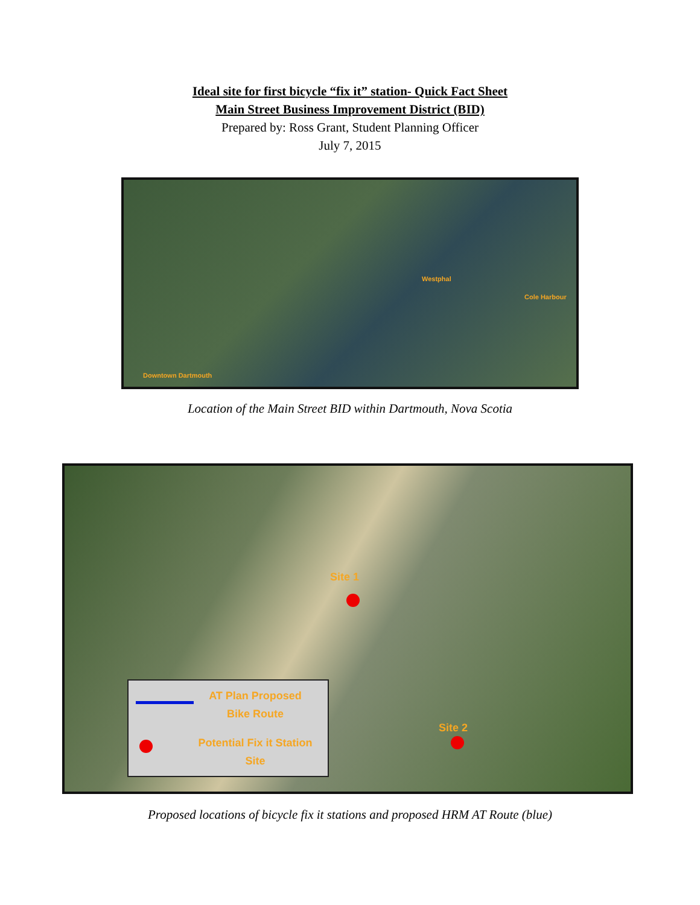Ideal site for first bicycle “fix it” station- Quick Fact Sheet
Main Street Business Improvement District (BID)
Prepared by: Ross Grant, Student Planning Officer
July 7, 2015
Westphal
Cole Harbour
Downtown Dartmouth
Location of the Main Street BID within Dartmouth, Nova Scotia
Site 1
Site 2
AT Plan Proposed
Bike Route
Potential Fix it Station
Site
Proposed locations of bicycle fix it stations and proposed HRM AT Route (blue)